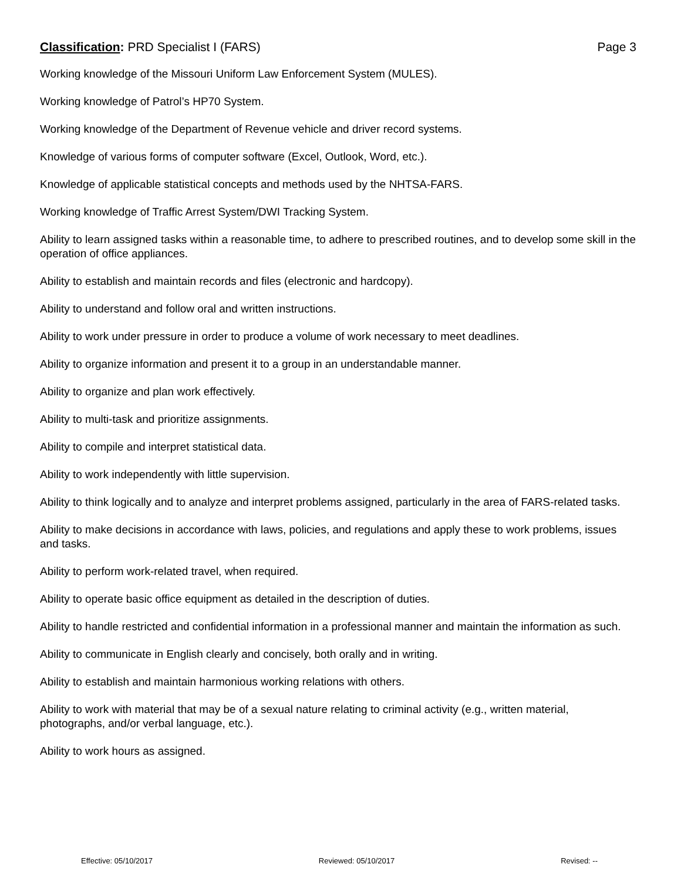Classification: PRD Specialist I (FARS) Page 3
Working knowledge of the Missouri Uniform Law Enforcement System (MULES).
Working knowledge of Patrol’s HP70 System.
Working knowledge of the Department of Revenue vehicle and driver record systems.
Knowledge of various forms of computer software (Excel, Outlook, Word, etc.).
Knowledge of applicable statistical concepts and methods used by the NHTSA-FARS.
Working knowledge of Traffic Arrest System/DWI Tracking System.
Ability to learn assigned tasks within a reasonable time, to adhere to prescribed routines, and to develop some skill in the operation of office appliances.
Ability to establish and maintain records and files (electronic and hardcopy).
Ability to understand and follow oral and written instructions.
Ability to work under pressure in order to produce a volume of work necessary to meet deadlines.
Ability to organize information and present it to a group in an understandable manner.
Ability to organize and plan work effectively.
Ability to multi-task and prioritize assignments.
Ability to compile and interpret statistical data.
Ability to work independently with little supervision.
Ability to think logically and to analyze and interpret problems assigned, particularly in the area of FARS-related tasks.
Ability to make decisions in accordance with laws, policies, and regulations and apply these to work problems, issues and tasks.
Ability to perform work-related travel, when required.
Ability to operate basic office equipment as detailed in the description of duties.
Ability to handle restricted and confidential information in a professional manner and maintain the information as such.
Ability to communicate in English clearly and concisely, both orally and in writing.
Ability to establish and maintain harmonious working relations with others.
Ability to work with material that may be of a sexual nature relating to criminal activity (e.g., written material, photographs, and/or verbal language, etc.).
Ability to work hours as assigned.
Effective: 05/10/2017 Reviewed: 05/10/2017 Revised: --